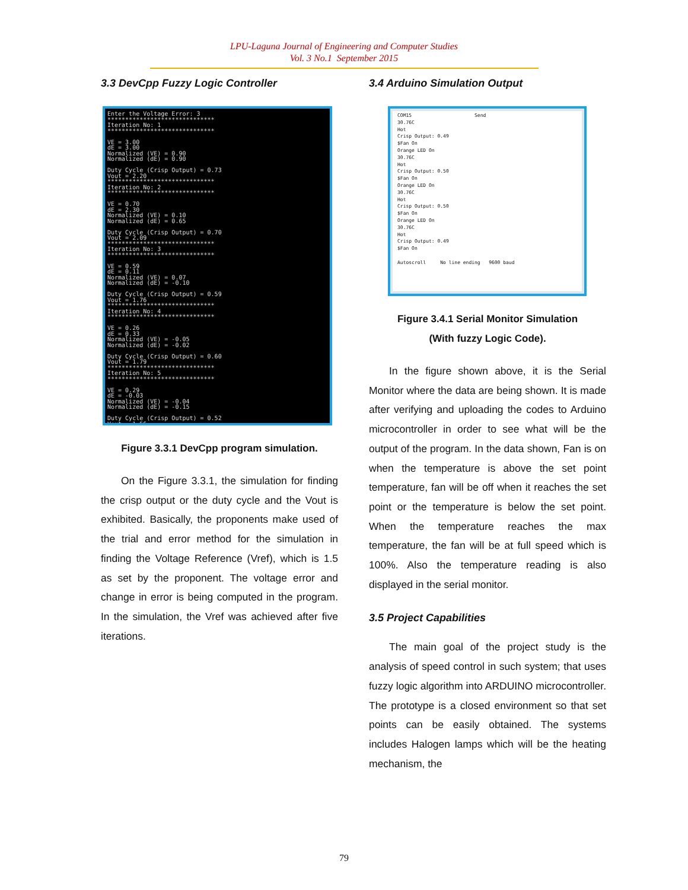LPU-Laguna Journal of Engineering and Computer Studies
Vol. 3 No.1 September 2015
3.3 DevCpp Fuzzy Logic Controller
Enter the Voltage Error: 3 ****************************** Iteration No: 1 ****************************** VE = 3.00 dE = 3.00 Normalized (VE) = 0.90 Normalized (dE) = 0.90 Duty Cycle (Crisp Output) = 0.73 Vout = 2.20 ****************************** Iteration No: 2 ****************************** VE = 0.70 dE = 2.30 Normalized (VE) = 0.10 Normalized (dE) = 0.65 Duty Cycle (Crisp Output) = 0.70 Vout = 2.09 ****************************** Iteration No: 3 ****************************** VE = 0.59 dE = 0.11 Normalized (VE) = 0.07 Normalized (dE) = -0.10 Duty Cycle (Crisp Output) = 0.59 Vout = 1.76 ****************************** Iteration No: 4 ****************************** VE = 0.26 dE = 0.33 Normalized (VE) = -0.05 Normalized (dE) = -0.02 Duty Cycle (Crisp Output) = 0.60 Vout = 1.79 ****************************** Iteration No: 5 ****************************** VE = 0.29 dE = -0.03 Normalized (VE) = -0.04 Normalized (dE) = -0.15 Duty Cycle (Crisp Output) = 0.52 Vout = 1.56
Figure 3.3.1 DevCpp program simulation.
On the Figure 3.3.1, the simulation for finding the crisp output or the duty cycle and the Vout is exhibited. Basically, the proponents make used of the trial and error method for the simulation in finding the Voltage Reference (Vref), which is 1.5 as set by the proponent. The voltage error and change in error is being computed in the program. In the simulation, the Vref was achieved after five iterations.
3.4 Arduino Simulation Output
COM15 Send 30.76C Hot Crisp Output: 0.49 $Fan On Orange LED On 30.76C Hot Crisp Output: 0.50 $Fan On Orange LED On 30.76C Hot Crisp Output: 0.50 $Fan On Orange LED On 30.76C Hot Crisp Output: 0.49 $Fan On Autoscroll No line ending 9600 baud
Figure 3.4.1 Serial Monitor Simulation
(With fuzzy Logic Code).
In the figure shown above, it is the Serial Monitor where the data are being shown. It is made after verifying and uploading the codes to Arduino microcontroller in order to see what will be the output of the program. In the data shown, Fan is on when the temperature is above the set point temperature, fan will be off when it reaches the set point or the temperature is below the set point. When the temperature reaches the max temperature, the fan will be at full speed which is 100%. Also the temperature reading is also displayed in the serial monitor.
3.5 Project Capabilities
The main goal of the project study is the analysis of speed control in such system; that uses fuzzy logic algorithm into ARDUINO microcontroller. The prototype is a closed environment so that set points can be easily obtained. The systems includes Halogen lamps which will be the heating mechanism, the
79